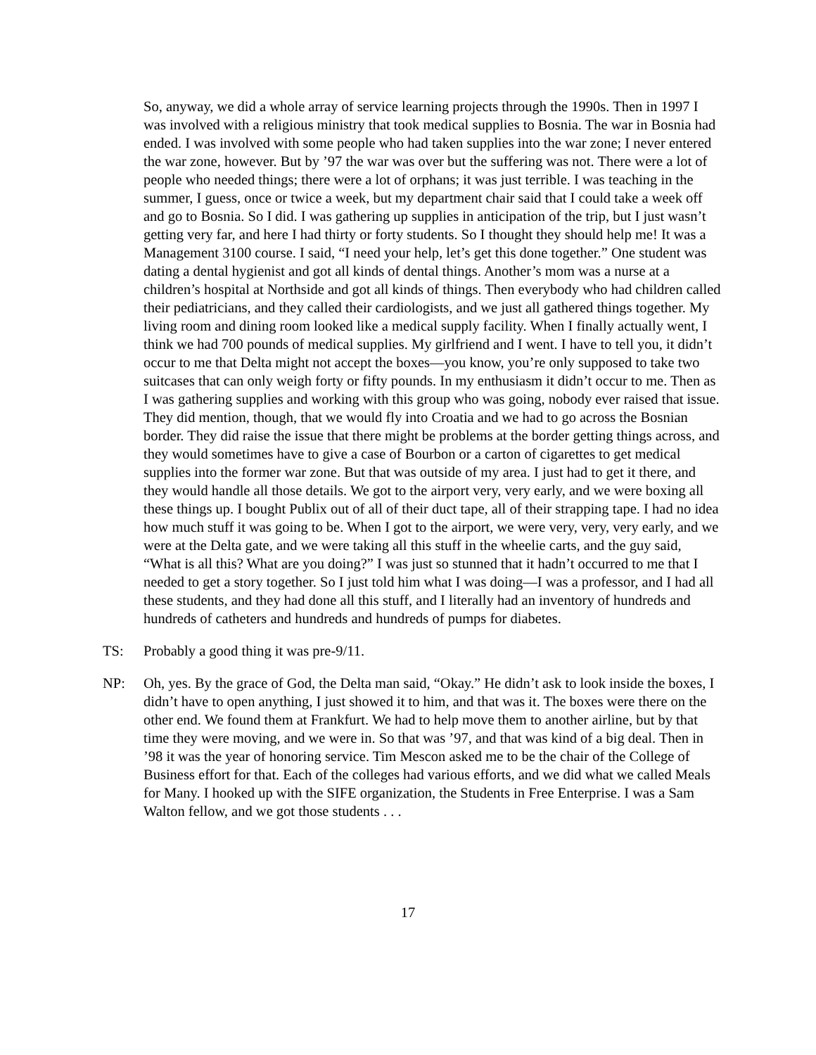So, anyway, we did a whole array of service learning projects through the 1990s. Then in 1997 I was involved with a religious ministry that took medical supplies to Bosnia. The war in Bosnia had ended. I was involved with some people who had taken supplies into the war zone; I never entered the war zone, however. But by ’97 the war was over but the suffering was not. There were a lot of people who needed things; there were a lot of orphans; it was just terrible. I was teaching in the summer, I guess, once or twice a week, but my department chair said that I could take a week off and go to Bosnia. So I did. I was gathering up supplies in anticipation of the trip, but I just wasn’t getting very far, and here I had thirty or forty students. So I thought they should help me! It was a Management 3100 course. I said, “I need your help, let’s get this done together.” One student was dating a dental hygienist and got all kinds of dental things. Another’s mom was a nurse at a children’s hospital at Northside and got all kinds of things. Then everybody who had children called their pediatricians, and they called their cardiologists, and we just all gathered things together. My living room and dining room looked like a medical supply facility. When I finally actually went, I think we had 700 pounds of medical supplies. My girlfriend and I went. I have to tell you, it didn’t occur to me that Delta might not accept the boxes—you know, you’re only supposed to take two suitcases that can only weigh forty or fifty pounds. In my enthusiasm it didn’t occur to me. Then as I was gathering supplies and working with this group who was going, nobody ever raised that issue. They did mention, though, that we would fly into Croatia and we had to go across the Bosnian border. They did raise the issue that there might be problems at the border getting things across, and they would sometimes have to give a case of Bourbon or a carton of cigarettes to get medical supplies into the former war zone. But that was outside of my area. I just had to get it there, and they would handle all those details. We got to the airport very, very early, and we were boxing all these things up. I bought Publix out of all of their duct tape, all of their strapping tape. I had no idea how much stuff it was going to be. When I got to the airport, we were very, very, very early, and we were at the Delta gate, and we were taking all this stuff in the wheelie carts, and the guy said, “What is all this? What are you doing?” I was just so stunned that it hadn’t occurred to me that I needed to get a story together. So I just told him what I was doing—I was a professor, and I had all these students, and they had done all this stuff, and I literally had an inventory of hundreds and hundreds of catheters and hundreds and hundreds of pumps for diabetes.
TS: Probably a good thing it was pre-9/11.
NP: Oh, yes. By the grace of God, the Delta man said, “Okay.” He didn’t ask to look inside the boxes, I didn’t have to open anything, I just showed it to him, and that was it. The boxes were there on the other end. We found them at Frankfurt. We had to help move them to another airline, but by that time they were moving, and we were in. So that was ’97, and that was kind of a big deal. Then in ’98 it was the year of honoring service. Tim Mescon asked me to be the chair of the College of Business effort for that. Each of the colleges had various efforts, and we did what we called Meals for Many. I hooked up with the SIFE organization, the Students in Free Enterprise. I was a Sam Walton fellow, and we got those students . . .
17